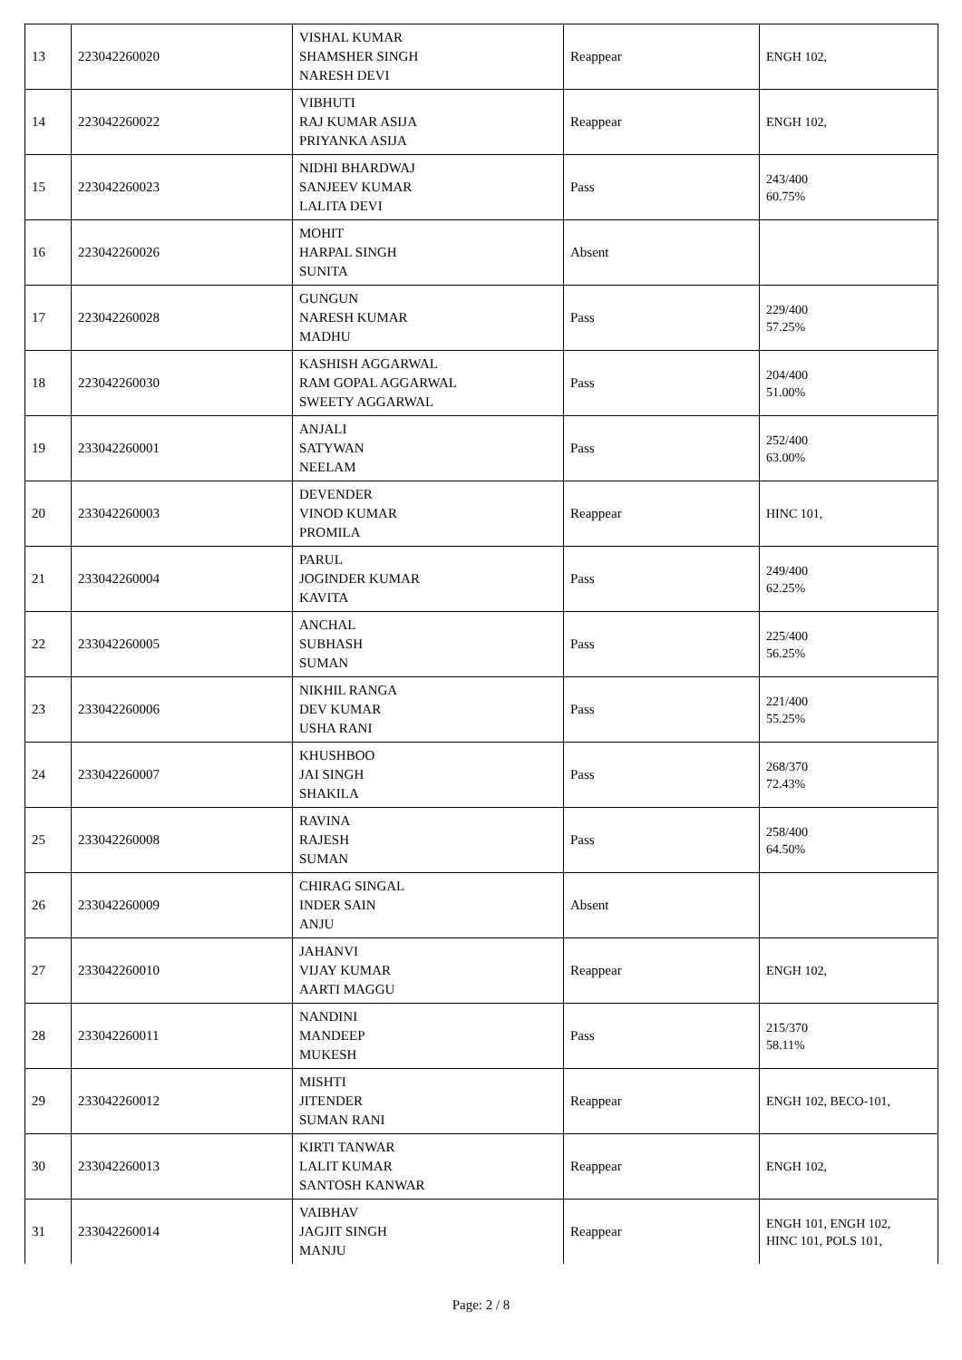| 13 | 223042260020 | VISHAL KUMAR SHAMSHER SINGH NARESH DEVI | Reappear | ENGH 102, |
| 14 | 223042260022 | VIBHUTI RAJ KUMAR ASIJA PRIYANKA ASIJA | Reappear | ENGH 102, |
| 15 | 223042260023 | NIDHI BHARDWAJ SANJEEV KUMAR LALITA DEVI | Pass | 243/400 60.75% |
| 16 | 223042260026 | MOHIT HARPAL SINGH SUNITA | Absent | |
| 17 | 223042260028 | GUNGUN NARESH KUMAR MADHU | Pass | 229/400 57.25% |
| 18 | 223042260030 | KASHISH AGGARWAL RAM GOPAL AGGARWAL SWEETY AGGARWAL | Pass | 204/400 51.00% |
| 19 | 233042260001 | ANJALI SATYWAN NEELAM | Pass | 252/400 63.00% |
| 20 | 233042260003 | DEVENDER VINOD KUMAR PROMILA | Reappear | HINC 101, |
| 21 | 233042260004 | PARUL JOGINDER KUMAR KAVITA | Pass | 249/400 62.25% |
| 22 | 233042260005 | ANCHAL SUBHASH SUMAN | Pass | 225/400 56.25% |
| 23 | 233042260006 | NIKHIL RANGA DEV KUMAR USHA RANI | Pass | 221/400 55.25% |
| 24 | 233042260007 | KHUSHBOO JAI SINGH SHAKILA | Pass | 268/370 72.43% |
| 25 | 233042260008 | RAVINA RAJESH SUMAN | Pass | 258/400 64.50% |
| 26 | 233042260009 | CHIRAG SINGAL INDER SAIN ANJU | Absent | |
| 27 | 233042260010 | JAHANVI VIJAY KUMAR AARTI MAGGU | Reappear | ENGH 102, |
| 28 | 233042260011 | NANDINI MANDEEP MUKESH | Pass | 215/370 58.11% |
| 29 | 233042260012 | MISHTI JITENDER SUMAN RANI | Reappear | ENGH 102, BECO-101, |
| 30 | 233042260013 | KIRTI TANWAR LALIT KUMAR SANTOSH KANWAR | Reappear | ENGH 102, |
| 31 | 233042260014 | VAIBHAV JAGJIT SINGH MANJU | Reappear | ENGH 101, ENGH 102, HINC 101, POLS 101, |
Page: 2 / 8